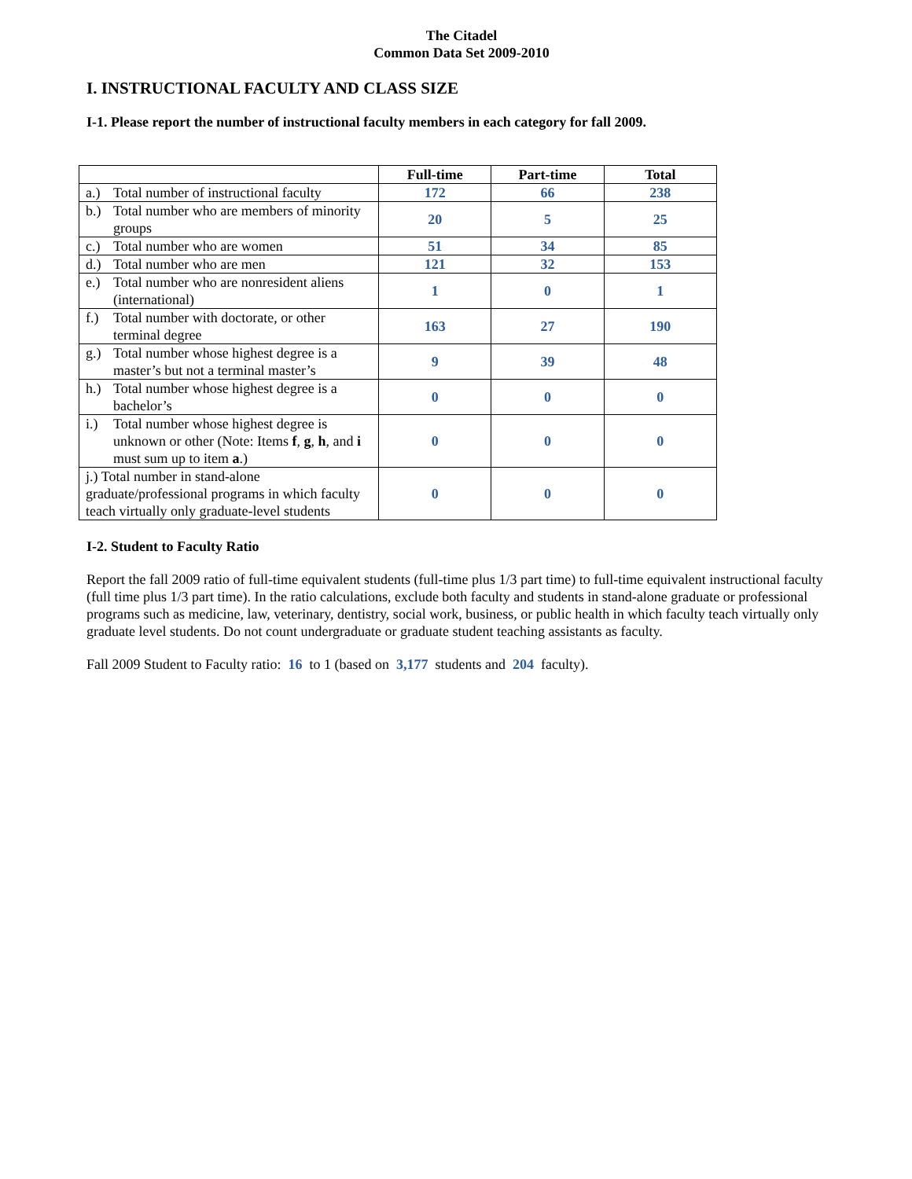The Citadel
Common Data Set 2009-2010
I. INSTRUCTIONAL FACULTY AND CLASS SIZE
I-1. Please report the number of instructional faculty members in each category for fall 2009.
| | Full-time | Part-time | Total |
| a.) Total number of instructional faculty | 172 | 66 | 238 |
| b.) Total number who are members of minority groups | 20 | 5 | 25 |
| c.) Total number who are women | 51 | 34 | 85 |
| d.) Total number who are men | 121 | 32 | 153 |
| e.) Total number who are nonresident aliens (international) | 1 | 0 | 1 |
| f.) Total number with doctorate, or other terminal degree | 163 | 27 | 190 |
| g.) Total number whose highest degree is a master’s but not a terminal master’s | 9 | 39 | 48 |
| h.) Total number whose highest degree is a bachelor’s | 0 | 0 | 0 |
| i.) Total number whose highest degree is unknown or other (Note: Items f , g , h , and i must sum up to item a .) | 0 | 0 | 0 |
| j.) Total number in stand-alone graduate/professional programs in which faculty teach virtually only graduate-level students | 0 | 0 | 0 |
I-2. Student to Faculty Ratio
Report the fall 2009 ratio of full-time equivalent students (full-time plus 1/3 part time) to full-time equivalent instructional faculty (full time plus 1/3 part time). In the ratio calculations, exclude both faculty and students in stand-alone graduate or professional programs such as medicine, law, veterinary, dentistry, social work, business, or public health in which faculty teach virtually only graduate level students. Do not count undergraduate or graduate student teaching assistants as faculty.
Fall 2009 Student to Faculty ratio: 16 to 1 (based on 3,177 students and 204 faculty).